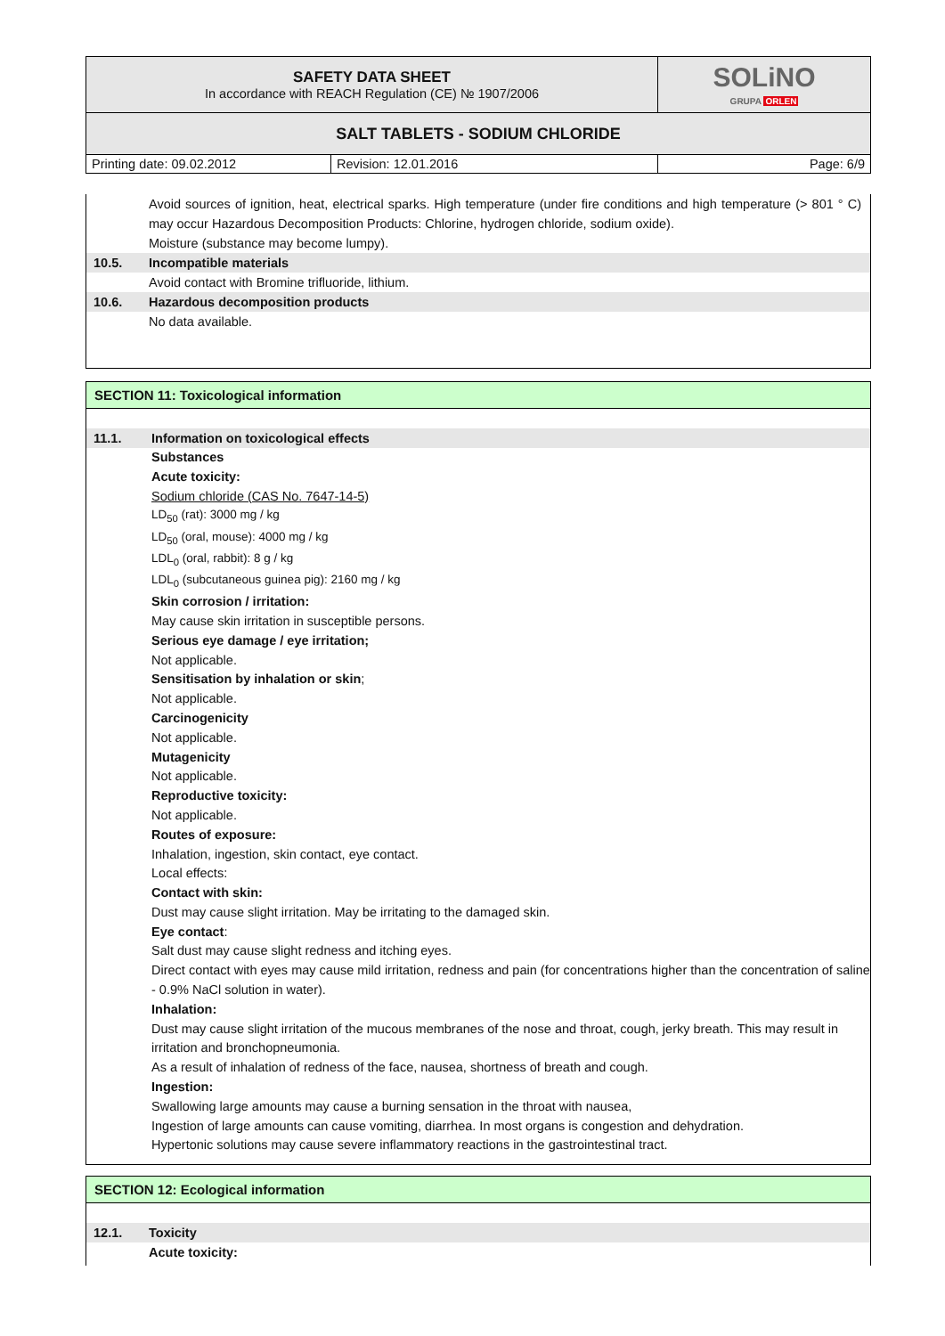| SAFETY DATA SHEET In accordance with REACH Regulation (CE) № 1907/2006 | | SOLiNO GRUPA ORLEN |
| SALT TABLETS - SODIUM CHLORIDE | | |
| Printing date: 09.02.2012 | Revision: 12.01.2016 | Page: 6/9 |
Avoid sources of ignition, heat, electrical sparks. High temperature (under fire conditions and high temperature (> 801 ° C) may occur Hazardous Decomposition Products: Chlorine, hydrogen chloride, sodium oxide).
Moisture (substance may become lumpy).
10.5. Incompatible materials
Avoid contact with Bromine trifluoride, lithium.
10.6. Hazardous decomposition products
No data available.
SECTION 11: Toxicological information
11.1. Information on toxicological effects
Substances
Acute toxicity:
Sodium chloride (CAS No. 7647-14-5)
LD<sub>50</sub> (rat): 3000 mg / kg
LD<sub>50</sub> (oral, mouse): 4000 mg / kg
LDL<sub>0</sub> (oral, rabbit): 8 g / kg
LDL<sub>0</sub> (subcutaneous guinea pig): 2160 mg / kg
Skin corrosion / irritation:
May cause skin irritation in susceptible persons.
Serious eye damage / eye irritation;
Not applicable.
Sensitisation by inhalation or skin;
Not applicable.
Carcinogenicity
Not applicable.
Mutagenicity
Not applicable.
Reproductive toxicity:
Not applicable.
Routes of exposure:
Inhalation, ingestion, skin contact, eye contact.
Local effects:
Contact with skin:
Dust may cause slight irritation. May be irritating to the damaged skin.
Eye contact:
Salt dust may cause slight redness and itching eyes.
Direct contact with eyes may cause mild irritation, redness and pain (for concentrations higher than the concentration of saline - 0.9% NaCl solution in water).
Inhalation:
Dust may cause slight irritation of the mucous membranes of the nose and throat, cough, jerky breath. This may result in irritation and bronchopneumonia.
As a result of inhalation of redness of the face, nausea, shortness of breath and cough.
Ingestion:
Swallowing large amounts may cause a burning sensation in the throat with nausea,
Ingestion of large amounts can cause vomiting, diarrhea. In most organs is congestion and dehydration.
Hypertonic solutions may cause severe inflammatory reactions in the gastrointestinal tract.
SECTION 12: Ecological information
12.1. Toxicity
Acute toxicity: